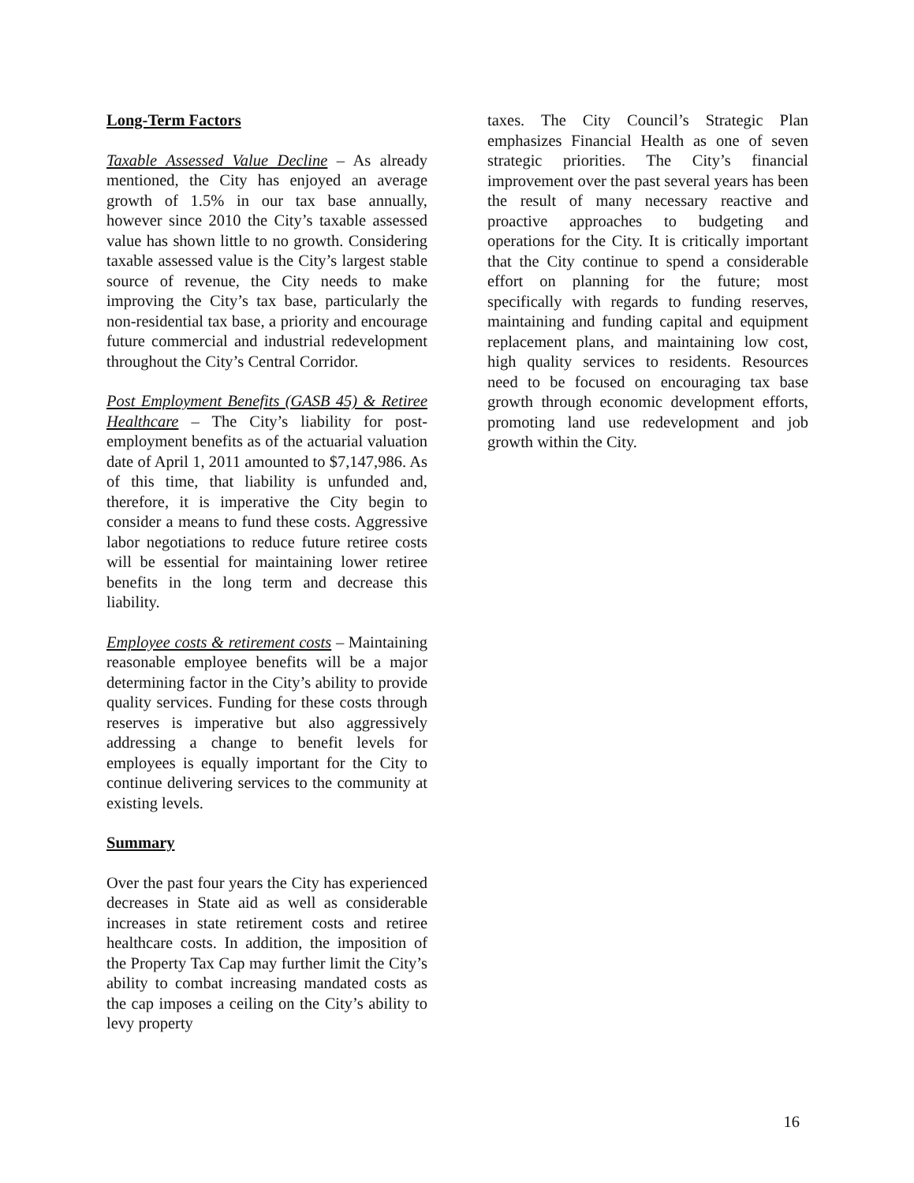Long-Term Factors
Taxable Assessed Value Decline – As already mentioned, the City has enjoyed an average growth of 1.5% in our tax base annually, however since 2010 the City’s taxable assessed value has shown little to no growth. Considering taxable assessed value is the City’s largest stable source of revenue, the City needs to make improving the City’s tax base, particularly the non-residential tax base, a priority and encourage future commercial and industrial redevelopment throughout the City’s Central Corridor.
Post Employment Benefits (GASB 45) & Retiree Healthcare – The City’s liability for post-employment benefits as of the actuarial valuation date of April 1, 2011 amounted to $7,147,986. As of this time, that liability is unfunded and, therefore, it is imperative the City begin to consider a means to fund these costs. Aggressive labor negotiations to reduce future retiree costs will be essential for maintaining lower retiree benefits in the long term and decrease this liability.
Employee costs & retirement costs – Maintaining reasonable employee benefits will be a major determining factor in the City’s ability to provide quality services. Funding for these costs through reserves is imperative but also aggressively addressing a change to benefit levels for employees is equally important for the City to continue delivering services to the community at existing levels.
Summary
Over the past four years the City has experienced decreases in State aid as well as considerable increases in state retirement costs and retiree healthcare costs. In addition, the imposition of the Property Tax Cap may further limit the City’s ability to combat increasing mandated costs as the cap imposes a ceiling on the City’s ability to levy property
taxes. The City Council’s Strategic Plan emphasizes Financial Health as one of seven strategic priorities. The City’s financial improvement over the past several years has been the result of many necessary reactive and proactive approaches to budgeting and operations for the City. It is critically important that the City continue to spend a considerable effort on planning for the future; most specifically with regards to funding reserves, maintaining and funding capital and equipment replacement plans, and maintaining low cost, high quality services to residents. Resources need to be focused on encouraging tax base growth through economic development efforts, promoting land use redevelopment and job growth within the City.
16